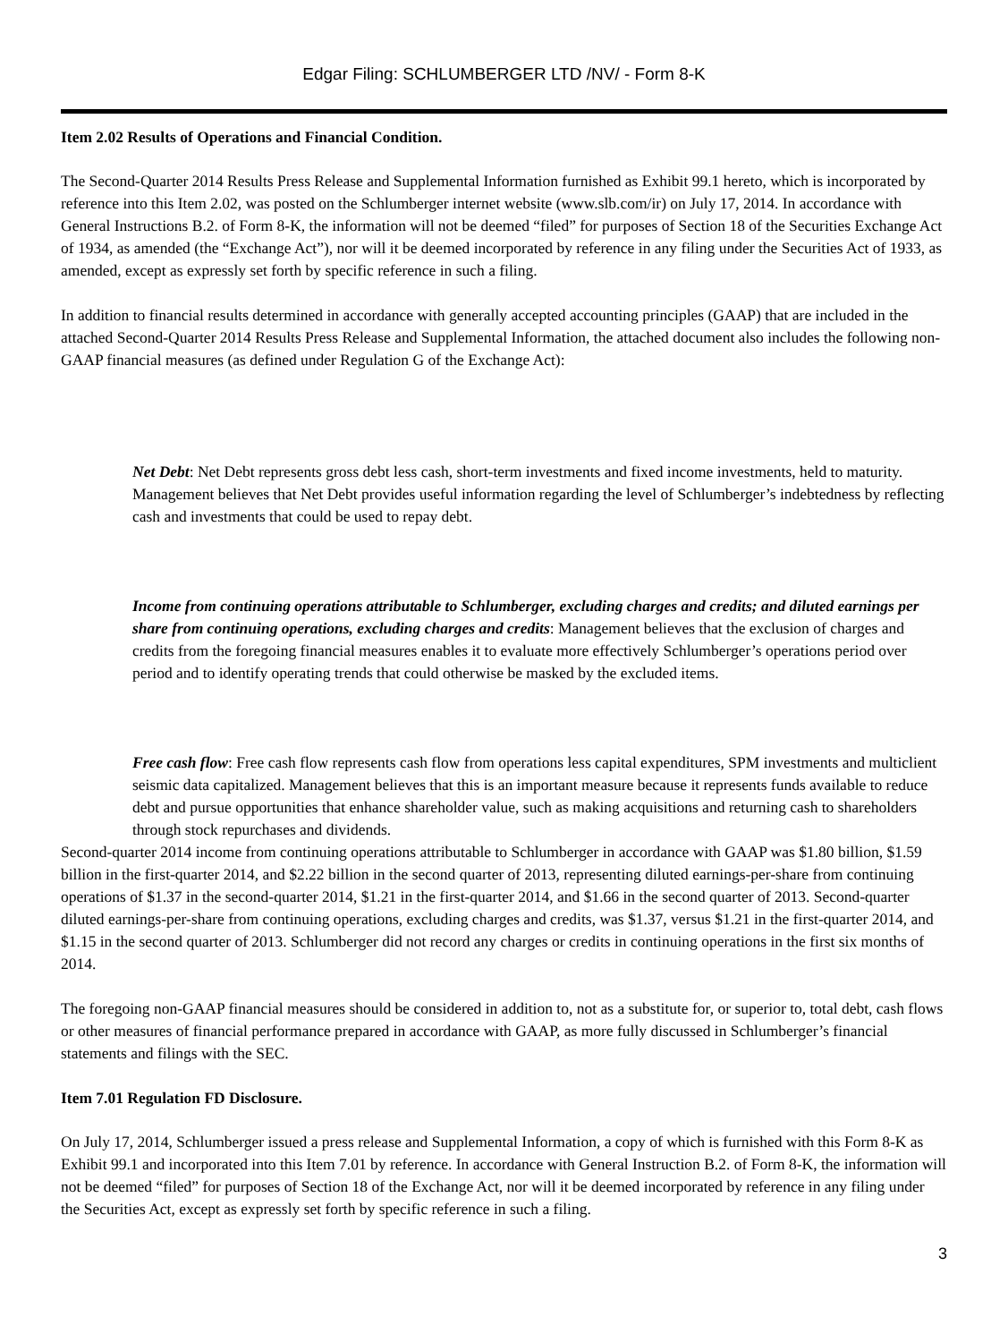Edgar Filing: SCHLUMBERGER LTD /NV/ - Form 8-K
Item 2.02 Results of Operations and Financial Condition.
The Second-Quarter 2014 Results Press Release and Supplemental Information furnished as Exhibit 99.1 hereto, which is incorporated by reference into this Item 2.02, was posted on the Schlumberger internet website (www.slb.com/ir) on July 17, 2014. In accordance with General Instructions B.2. of Form 8-K, the information will not be deemed “filed” for purposes of Section 18 of the Securities Exchange Act of 1934, as amended (the “Exchange Act”), nor will it be deemed incorporated by reference in any filing under the Securities Act of 1933, as amended, except as expressly set forth by specific reference in such a filing.
In addition to financial results determined in accordance with generally accepted accounting principles (GAAP) that are included in the attached Second-Quarter 2014 Results Press Release and Supplemental Information, the attached document also includes the following non-GAAP financial measures (as defined under Regulation G of the Exchange Act):
Net Debt: Net Debt represents gross debt less cash, short-term investments and fixed income investments, held to maturity. Management believes that Net Debt provides useful information regarding the level of Schlumberger’s indebtedness by reflecting cash and investments that could be used to repay debt.
Income from continuing operations attributable to Schlumberger, excluding charges and credits; and diluted earnings per share from continuing operations, excluding charges and credits: Management believes that the exclusion of charges and credits from the foregoing financial measures enables it to evaluate more effectively Schlumberger’s operations period over period and to identify operating trends that could otherwise be masked by the excluded items.
Free cash flow: Free cash flow represents cash flow from operations less capital expenditures, SPM investments and multiclient seismic data capitalized. Management believes that this is an important measure because it represents funds available to reduce debt and pursue opportunities that enhance shareholder value, such as making acquisitions and returning cash to shareholders through stock repurchases and dividends.
Second-quarter 2014 income from continuing operations attributable to Schlumberger in accordance with GAAP was $1.80 billion, $1.59 billion in the first-quarter 2014, and $2.22 billion in the second quarter of 2013, representing diluted earnings-per-share from continuing operations of $1.37 in the second-quarter 2014, $1.21 in the first-quarter 2014, and $1.66 in the second quarter of 2013. Second-quarter diluted earnings-per-share from continuing operations, excluding charges and credits, was $1.37, versus $1.21 in the first-quarter 2014, and $1.15 in the second quarter of 2013. Schlumberger did not record any charges or credits in continuing operations in the first six months of 2014.
The foregoing non-GAAP financial measures should be considered in addition to, not as a substitute for, or superior to, total debt, cash flows or other measures of financial performance prepared in accordance with GAAP, as more fully discussed in Schlumberger’s financial statements and filings with the SEC.
Item 7.01 Regulation FD Disclosure.
On July 17, 2014, Schlumberger issued a press release and Supplemental Information, a copy of which is furnished with this Form 8-K as Exhibit 99.1 and incorporated into this Item 7.01 by reference. In accordance with General Instruction B.2. of Form 8-K, the information will not be deemed “filed” for purposes of Section 18 of the Exchange Act, nor will it be deemed incorporated by reference in any filing under the Securities Act, except as expressly set forth by specific reference in such a filing.
3